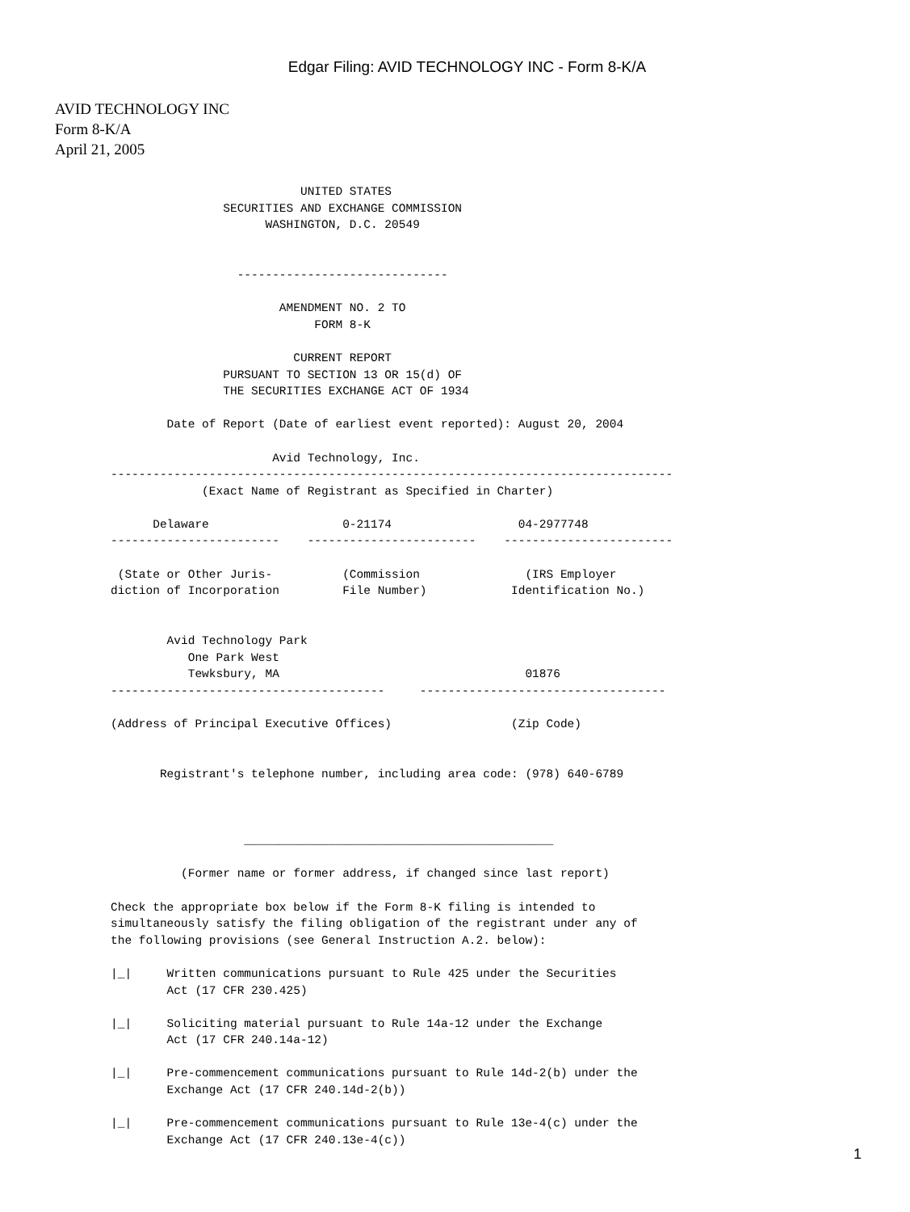Edgar Filing: AVID TECHNOLOGY INC - Form 8-K/A
AVID TECHNOLOGY INC
Form 8-K/A
April 21, 2005
                           UNITED STATES
                SECURITIES AND EXCHANGE COMMISSION
                      WASHINGTON, D.C. 20549


                  ------------------------------

                        AMENDMENT NO. 2 TO
                             FORM 8-K

                          CURRENT REPORT
                PURSUANT TO SECTION 13 OR 15(d) OF
                THE SECURITIES EXCHANGE ACT OF 1934

        Date of Report (Date of earliest event reported): August 20, 2004

                       Avid Technology, Inc.
--------------------------------------------------------------------------------
             (Exact Name of Registrant as Specified in Charter)

      Delaware                   0-21174                  04-2977748
------------------------    ------------------------    ------------------------

 (State or Other Juris-          (Commission               (IRS Employer
diction of Incorporation         File Number)            Identification No.)


        Avid Technology Park
           One Park West
           Tewksbury, MA                                   01876
---------------------------------------     -----------------------------------

(Address of Principal Executive Offices)                 (Zip Code)


       Registrant's telephone number, including area code: (978) 640-6789



                   ____________________________________________

          (Former name or former address, if changed since last report)

Check the appropriate box below if the Form 8-K filing is intended to
simultaneously satisfy the filing obligation of the registrant under any of
the following provisions (see General Instruction A.2. below):

|_|     Written communications pursuant to Rule 425 under the Securities
        Act (17 CFR 230.425)

|_|     Soliciting material pursuant to Rule 14a-12 under the Exchange
        Act (17 CFR 240.14a-12)

|_|     Pre-commencement communications pursuant to Rule 14d-2(b) under the
        Exchange Act (17 CFR 240.14d-2(b))

|_|     Pre-commencement communications pursuant to Rule 13e-4(c) under the
        Exchange Act (17 CFR 240.13e-4(c))
1